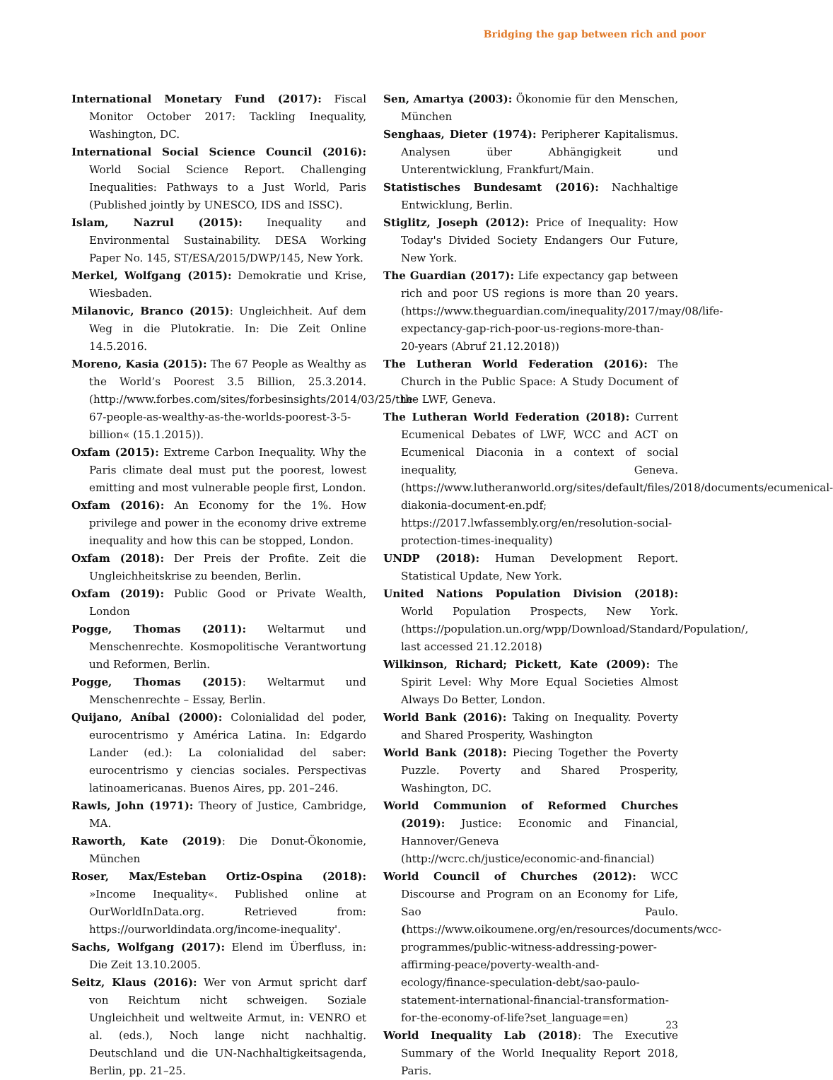Bridging the gap between rich and poor
International Monetary Fund (2017): Fiscal Monitor October 2017: Tackling Inequality, Washington, DC.
International Social Science Council (2016): World Social Science Report. Challenging Inequalities: Pathways to a Just World, Paris (Published jointly by UNESCO, IDS and ISSC).
Islam, Nazrul (2015): Inequality and Environmental Sustainability. DESA Working Paper No. 145, ST/ESA/2015/DWP/145, New York.
Merkel, Wolfgang (2015): Demokratie und Krise, Wiesbaden.
Milanovic, Branco (2015): Ungleichheit. Auf dem Weg in die Plutokratie. In: Die Zeit Online 14.5.2016.
Moreno, Kasia (2015): The 67 People as Wealthy as the World’s Poorest 3.5 Billion, 25.3.2014. (http://www.forbes.com/sites/forbesinsights/2014/03/25/the-67-people-as-wealthy-as-the-worlds-poorest-3-5-billion« (15.1.2015)).
Oxfam (2015): Extreme Carbon Inequality. Why the Paris climate deal must put the poorest, lowest emitting and most vulnerable people first, London.
Oxfam (2016): An Economy for the 1%. How privilege and power in the economy drive extreme inequality and how this can be stopped, London.
Oxfam (2018): Der Preis der Profite. Zeit die Ungleichheitskrise zu beenden, Berlin.
Oxfam (2019): Public Good or Private Wealth, London
Pogge, Thomas (2011): Weltarmut und Menschenrechte. Kosmopolitische Verantwortung und Reformen, Berlin.
Pogge, Thomas (2015): Weltarmut und Menschenrechte – Essay, Berlin.
Quijano, Aníbal (2000): Colonialidad del poder, eurocentrismo y América Latina. In: Edgardo Lander (ed.): La colonialidad del saber: eurocentrismo y ciencias sociales. Perspectivas latinoamericanas. Buenos Aires, pp. 201–246.
Rawls, John (1971): Theory of Justice, Cambridge, MA.
Raworth, Kate (2019): Die Donut-Ökonomie, München
Roser, Max/Esteban Ortiz-Ospina (2018): »Income Inequality«. Published online at OurWorldInData.org. Retrieved from: https://ourworldindata.org/income-inequality'.
Sachs, Wolfgang (2017): Elend im Überfluss, in: Die Zeit 13.10.2005.
Seitz, Klaus (2016): Wer von Armut spricht darf von Reichtum nicht schweigen. Soziale Ungleichheit und weltweite Armut, in: VENRO et al. (eds.), Noch lange nicht nachhaltig. Deutschland und die UN-Nachhaltigkeitsagenda, Berlin, pp. 21–25.
Sen, Amartya (2003): Ökonomie für den Menschen, München
Senghaas, Dieter (1974): Peripherer Kapitalismus. Analysen über Abhängigkeit und Unterentwicklung, Frankfurt/Main.
Statistisches Bundesamt (2016): Nachhaltige Entwicklung, Berlin.
Stiglitz, Joseph (2012): Price of Inequality: How Today's Divided Society Endangers Our Future, New York.
The Guardian (2017): Life expectancy gap between rich and poor US regions is more than 20 years. (https://www.theguardian.com/inequality/2017/may/08/life-expectancy-gap-rich-poor-us-regions-more-than-20-years (Abruf 21.12.2018))
The Lutheran World Federation (2016): The Church in the Public Space: A Study Document of the LWF, Geneva.
The Lutheran World Federation (2018): Current Ecumenical Debates of LWF, WCC and ACT on Ecumenical Diaconia in a context of social inequality, Geneva. (https://www.lutheranworld.org/sites/default/files/2018/documents/ecumenical-diakonia-document-en.pdf; https://2017.lwfassembly.org/en/resolution-social-protection-times-inequality)
UNDP (2018): Human Development Report. Statistical Update, New York.
United Nations Population Division (2018): World Population Prospects, New York. (https://population.un.org/wpp/Download/Standard/Population/, last accessed 21.12.2018)
Wilkinson, Richard; Pickett, Kate (2009): The Spirit Level: Why More Equal Societies Almost Always Do Better, London.
World Bank (2016): Taking on Inequality. Poverty and Shared Prosperity, Washington
World Bank (2018): Piecing Together the Poverty Puzzle. Poverty and Shared Prosperity, Washington, DC.
World Communion of Reformed Churches (2019): Justice: Economic and Financial, Hannover/Geneva (http://wcrc.ch/justice/economic-and-financial)
World Council of Churches (2012): WCC Discourse and Program on an Economy for Life, Sao Paulo. (https://www.oikoumene.org/en/resources/documents/wcc-programmes/public-witness-addressing-power-affirming-peace/poverty-wealth-and-ecology/finance-speculation-debt/sao-paulo-statement-international-financial-transformation-for-the-economy-of-life?set_language=en)
World Inequality Lab (2018): The Executive Summary of the World Inequality Report 2018, Paris.
23